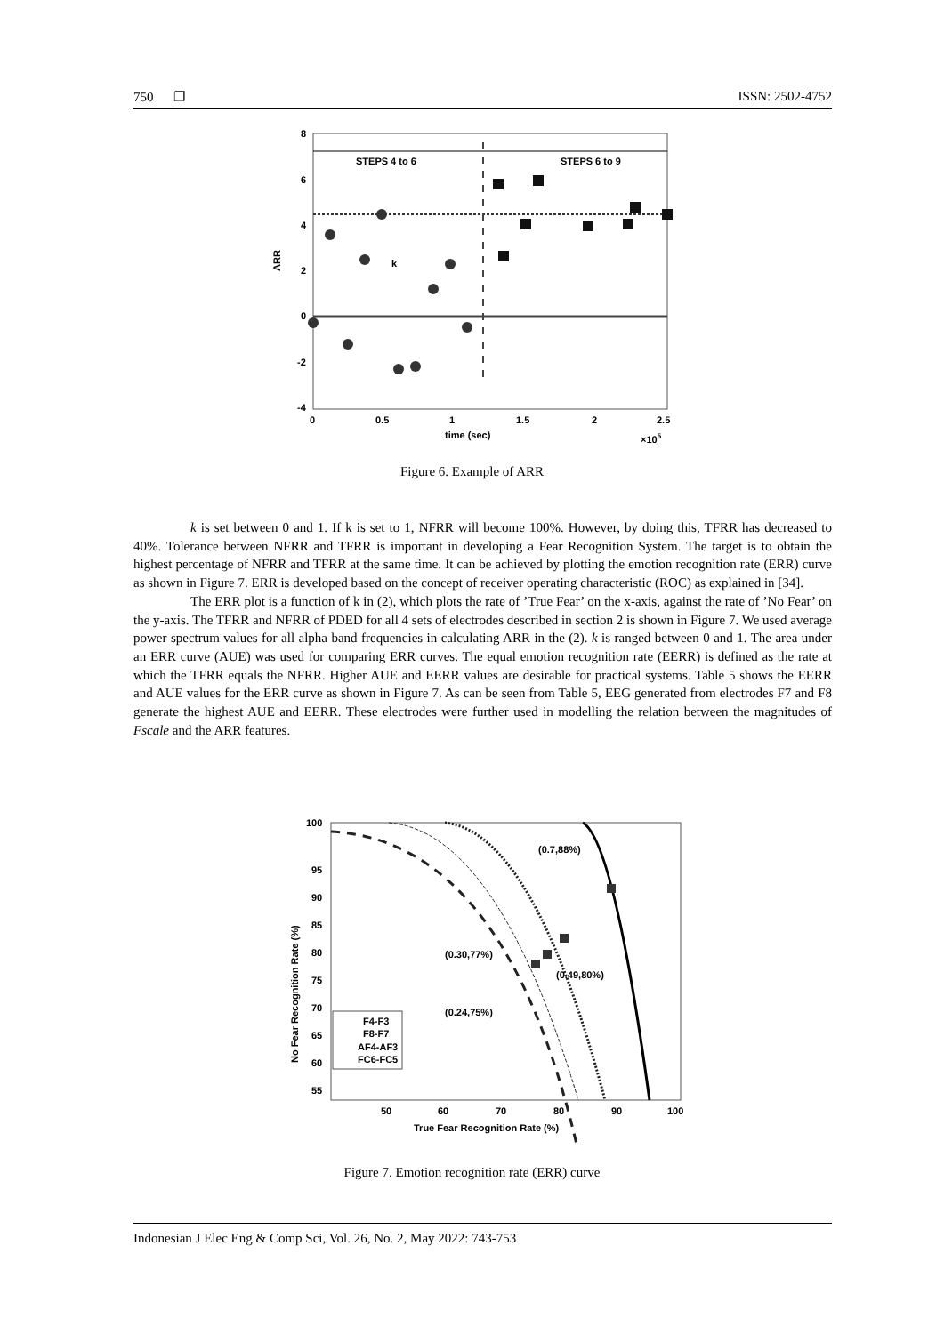750 ❐ ISSN: 2502-4752
STEPS 4 to 6
STEPS 6 to 9
8
6
4
2
0
-2
-4
0
0.5
1
1.5
2
2.5
time (sec)
×105
ARR
k
Figure 6. Example of ARR
k is set between 0 and 1. If k is set to 1, NFRR will become 100%. However, by doing this, TFRR has decreased to 40%. Tolerance between NFRR and TFRR is important in developing a Fear Recognition System. The target is to obtain the highest percentage of NFRR and TFRR at the same time. It can be achieved by plotting the emotion recognition rate (ERR) curve as shown in Figure 7. ERR is developed based on the concept of receiver operating characteristic (ROC) as explained in [34].
The ERR plot is a function of k in (2), which plots the rate of ’True Fear’ on the x-axis, against the rate of ’No Fear’ on the y-axis. The TFRR and NFRR of PDED for all 4 sets of electrodes described in section 2 is shown in Figure 7. We used average power spectrum values for all alpha band frequencies in calculating ARR in the (2). k is ranged between 0 and 1. The area under an ERR curve (AUE) was used for comparing ERR curves. The equal emotion recognition rate (EERR) is defined as the rate at which the TFRR equals the NFRR. Higher AUE and EERR values are desirable for practical systems. Table 5 shows the EERR and AUE values for the ERR curve as shown in Figure 7. As can be seen from Table 5, EEG generated from electrodes F7 and F8 generate the highest AUE and EERR. These electrodes were further used in modelling the relation between the magnitudes of Fscale and the ARR features.
(0.7,88%)
(0.30,77%)
(0.49,80%)
(0.24,75%)
F4-F3
F8-F7
AF4-AF3
FC6-FC5
100
95
90
85
80
75
70
65
60
55
50
60
70
80
90
100
True Fear Recognition Rate (%)
No Fear Recognition Rate (%)
Figure 7. Emotion recognition rate (ERR) curve
Indonesian J Elec Eng & Comp Sci, Vol. 26, No. 2, May 2022: 743-753